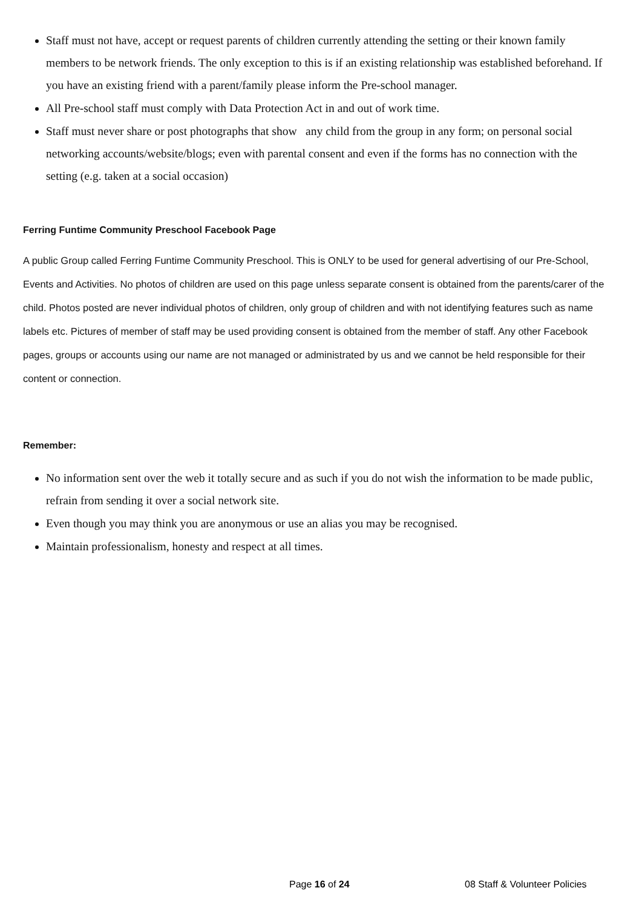Staff must not have, accept or request parents of children currently attending the setting or their known family members to be network friends. The only exception to this is if an existing relationship was established beforehand. If you have an existing friend with a parent/family please inform the Pre-school manager.
All Pre-school staff must comply with Data Protection Act in and out of work time.
Staff must never share or post photographs that show any child from the group in any form; on personal social networking accounts/website/blogs; even with parental consent and even if the forms has no connection with the setting (e.g. taken at a social occasion)
Ferring Funtime Community Preschool Facebook Page
A public Group called Ferring Funtime Community Preschool. This is ONLY to be used for general advertising of our Pre-School, Events and Activities. No photos of children are used on this page unless separate consent is obtained from the parents/carer of the child. Photos posted are never individual photos of children, only group of children and with not identifying features such as name labels etc. Pictures of member of staff may be used providing consent is obtained from the member of staff. Any other Facebook pages, groups or accounts using our name are not managed or administrated by us and we cannot be held responsible for their content or connection.
Remember:
No information sent over the web it totally secure and as such if you do not wish the information to be made public, refrain from sending it over a social network site.
Even though you may think you are anonymous or use an alias you may be recognised.
Maintain professionalism, honesty and respect at all times.
Page 16 of 24 08 Staff & Volunteer Policies